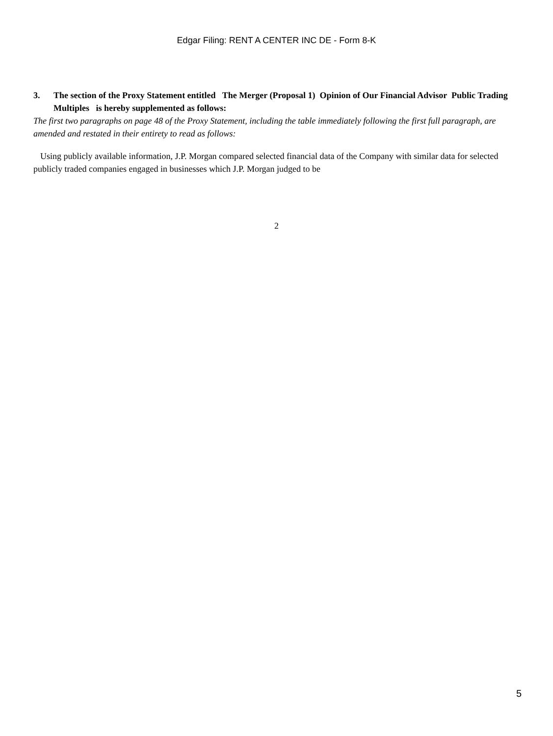Edgar Filing: RENT A CENTER INC DE - Form 8-K
3. The section of the Proxy Statement entitled The Merger (Proposal 1) Opinion of Our Financial Advisor Public Trading Multiples is hereby supplemented as follows:
The first two paragraphs on page 48 of the Proxy Statement, including the table immediately following the first full paragraph, are amended and restated in their entirety to read as follows:
Using publicly available information, J.P. Morgan compared selected financial data of the Company with similar data for selected publicly traded companies engaged in businesses which J.P. Morgan judged to be
2
5